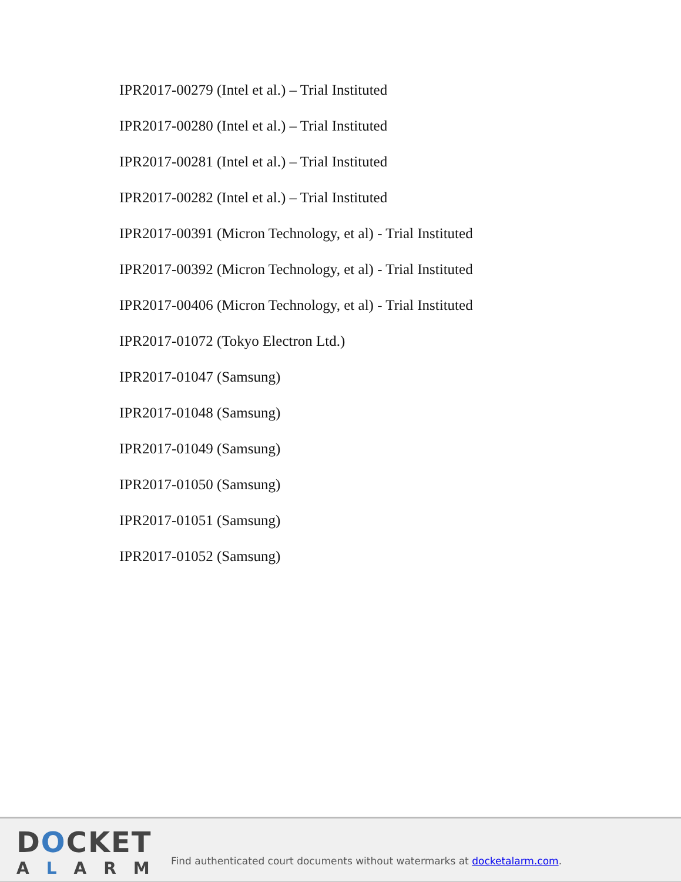IPR2017-00279 (Intel et al.) – Trial Instituted
IPR2017-00280 (Intel et al.) – Trial Instituted
IPR2017-00281 (Intel et al.) – Trial Instituted
IPR2017-00282 (Intel et al.) – Trial Instituted
IPR2017-00391 (Micron Technology, et al) - Trial Instituted
IPR2017-00392 (Micron Technology, et al) - Trial Instituted
IPR2017-00406 (Micron Technology, et al) - Trial Instituted
IPR2017-01072 (Tokyo Electron Ltd.)
IPR2017-01047 (Samsung)
IPR2017-01048 (Samsung)
IPR2017-01049 (Samsung)
IPR2017-01050 (Samsung)
IPR2017-01051 (Samsung)
IPR2017-01052 (Samsung)
DOCKET
ALARM
Find authenticated court documents without watermarks at docketalarm.com.